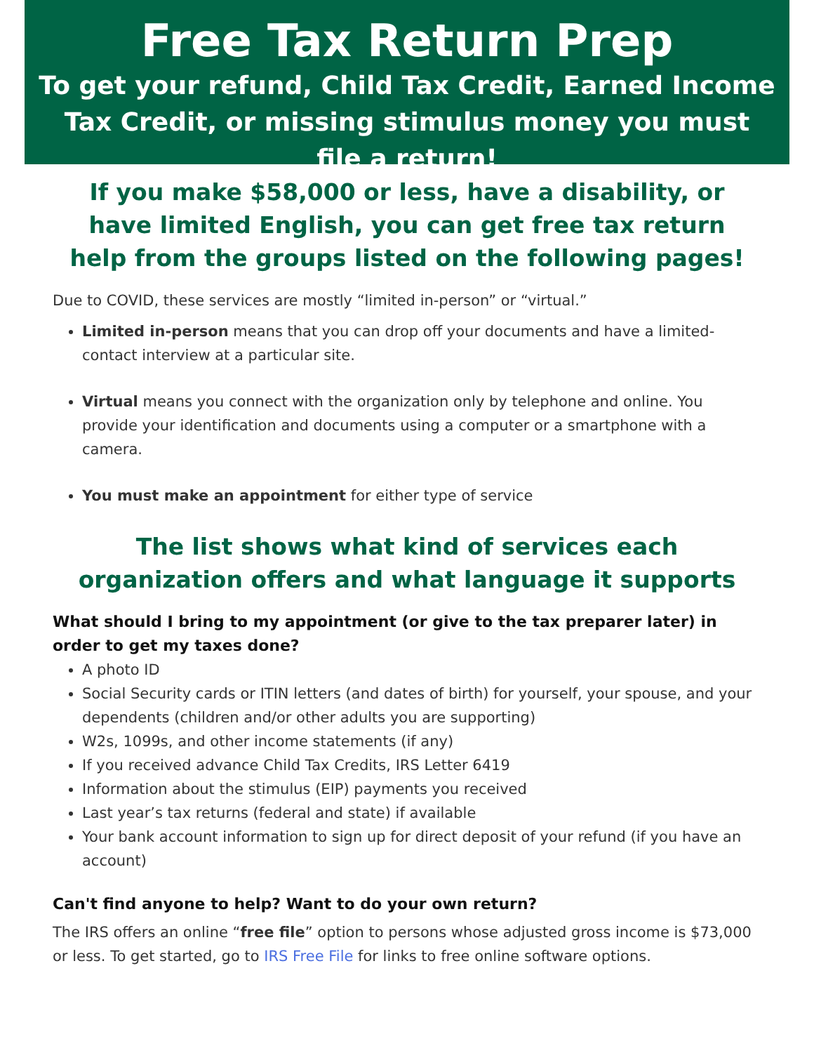Free Tax Return Prep
To get your refund, Child Tax Credit, Earned Income Tax Credit, or missing stimulus money you must file a return!
If you make $58,000 or less, have a disability, or have limited English, you can get free tax return help from the groups listed on the following pages!
Due to COVID, these services are mostly “limited in-person” or “virtual.”
Limited in-person means that you can drop off your documents and have a limited-contact interview at a particular site.
Virtual means you connect with the organization only by telephone and online. You provide your identification and documents using a computer or a smartphone with a camera.
You must make an appointment for either type of service
The list shows what kind of services each organization offers and what language it supports
What should I bring to my appointment (or give to the tax preparer later) in order to get my taxes done?
A photo ID
Social Security cards or ITIN letters (and dates of birth) for yourself, your spouse, and your dependents (children and/or other adults you are supporting)
W2s, 1099s, and other income statements (if any)
If you received advance Child Tax Credits, IRS Letter 6419
Information about the stimulus (EIP) payments you received
Last year’s tax returns (federal and state) if available
Your bank account information to sign up for direct deposit of your refund (if you have an account)
Can't find anyone to help? Want to do your own return?
The IRS offers an online “free file” option to persons whose adjusted gross income is $73,000 or less. To get started, go to IRS Free File for links to free online software options.